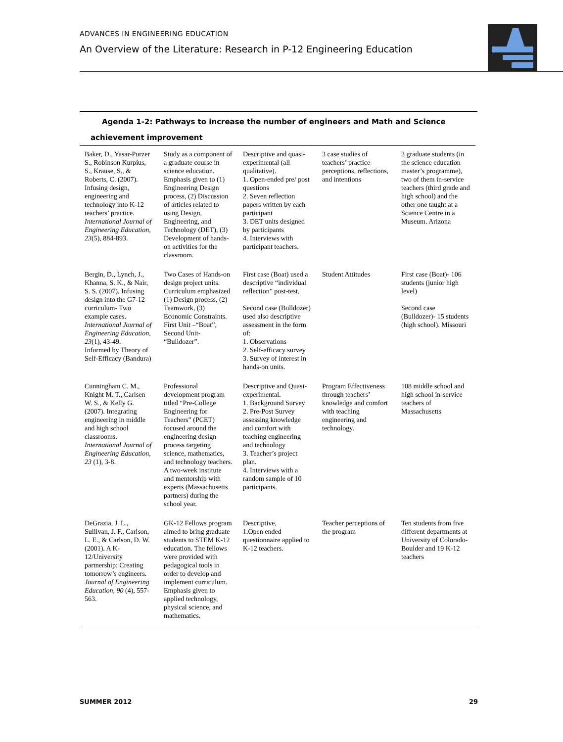ADVANCES IN ENGINEERING EDUCATION
An Overview of the Literature: Research in P-12 Engineering Education
Agenda 1-2: Pathways to increase the number of engineers and Math and Science
achievement improvement
| Baker, D., Yasar-Purzer S., Robinson Kurpius, S., Krause, S., & Roberts, C. (2007). Infusing design, engineering and technology into K-12 teachers’ practice. International Journal of Engineering Education, 23 (5), 884-893. | Study as a component of a graduate course in science education. Emphasis given to (1) Engineering Design process, (2) Discussion of articles related to using Design, Engineering, and Technology (DET), (3) Development of hands-on activities for the classroom. | Descriptive and quasi-experimental (all qualitative). 1. Open-ended pre/ post questions 2. Seven reflection papers written by each participant 3. DET units designed by participants 4. Interviews with participant teachers. | 3 case studies of teachers’ practice perceptions, reflections, and intentions | 3 graduate students (in the science education master’s programme), two of them in-service teachers (third grade and high school) and the other one taught at a Science Centre in a Museum. Arizona |
| Bergin, D., Lynch, J., Khanna, S. K., & Nair, S. S. (2007). Infusing design into the G7-12 curriculum- Two example cases. International Journal of Engineering Education, 23 (1), 43-49. Informed by Theory of Self-Efficacy (Bandura) | Two Cases of Hands-on design project units. Curriculum emphasized (1) Design process, (2) Teamwork, (3) Economic Constraints. First Unit –“Boat”, Second Unit- “Bulldozer”. | First case (Boat) used a descriptive “individual reflection” post-test. Second case (Bulldozer) used also descriptive assessment in the form of: 1. Observations 2. Self-efficacy survey 3. Survey of interest in hands-on units. | Student Attitudes | First case (Boat)- 106 students (junior high level) Second case (Bulldozer)- 15 students (high school). Missouri |
| Cunningham C. M., Knight M. T., Carlsen W. S., & Kelly G. (2007). Integrating engineering in middle and high school classrooms. International Journal of Engineering Education, 23 (1), 3-8. | Professional development program titled “Pre-College Engineering for Teachers” (PCET) focused around the engineering design process targeting science, mathematics, and technology teachers. A two-week institute and mentorship with experts (Massachusetts partners) during the school year. | Descriptive and Quasi-experimental. 1. Background Survey 2. Pre-Post Survey assessing knowledge and comfort with teaching engineering and technology 3. Teacher’s project plan. 4. Interviews with a random sample of 10 participants. | Program Effectiveness through teachers’ knowledge and comfort with teaching engineering and technology. | 108 middle school and high school in-service teachers of Massachusetts |
| DeGrazia, J. L., Sullivan, J. F., Carlson, L. E., & Carlson, D. W. (2001). A K-12/University partnership: Creating tomorrow’s engineers. Journal of Engineering Education, 90 (4), 557-563. | GK-12 Fellows program aimed to bring graduate students to STEM K-12 education. The fellows were provided with pedagogical tools in order to develop and implement curriculum. Emphasis given to applied technology, physical science, and mathematics. | Descriptive, 1.Open ended questionnaire applied to K-12 teachers. | Teacher perceptions of the program | Ten students from five different departments at University of Colorado-Boulder and 19 K-12 teachers |
SUMMER 2012 29